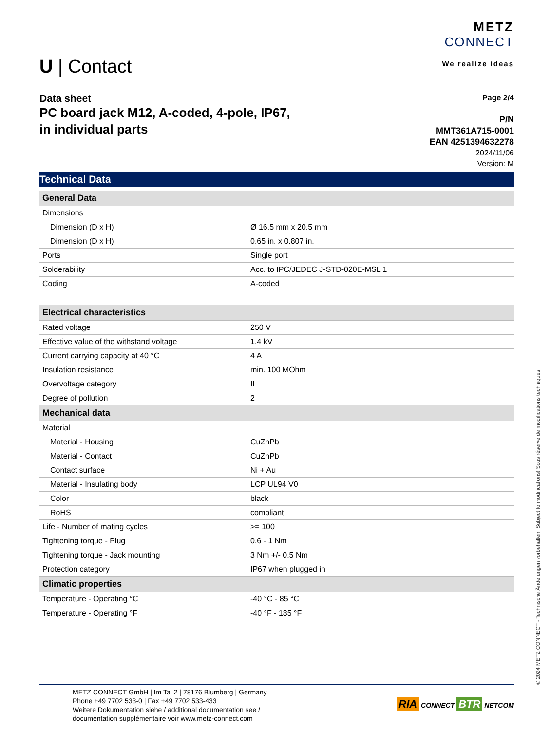U | Contact
METZ
CONNECT
We realize ideas
Data sheet
PC board jack M12, A-coded, 4-pole, IP67,
in individual parts
Page 2/4
P/N
MMT361A715-0001
EAN 4251394632278
2024/11/06
Version: M
Technical Data
| General Data | |
| Dimensions | |
| Dimension (D x H) | Ø 16.5 mm x 20.5 mm |
| Dimension (D x H) | 0.65 in. x 0.807 in. |
| Ports | Single port |
| Solderability | Acc. to IPC/JEDEC J-STD-020E-MSL 1 |
| Coding | A-coded |
| Electrical characteristics | |
| Rated voltage | 250 V |
| Effective value of the withstand voltage | 1.4 kV |
| Current carrying capacity at 40 °C | 4 A |
| Insulation resistance | min. 100 MOhm |
| Overvoltage category | II |
| Degree of pollution | 2 |
| Mechanical data | |
| Material | |
| Material - Housing | CuZnPb |
| Material - Contact | CuZnPb |
| Contact surface | Ni + Au |
| Material - Insulating body | LCP UL94 V0 |
| Color | black |
| RoHS | compliant |
| Life - Number of mating cycles | >= 100 |
| Tightening torque - Plug | 0,6 - 1 Nm |
| Tightening torque - Jack mounting | 3 Nm +/- 0,5 Nm |
| Protection category | IP67 when plugged in |
| Climatic properties | |
| Temperature - Operating °C | -40 °C - 85 °C |
| Temperature - Operating °F | -40 °F - 185 °F |
METZ CONNECT GmbH | Im Tal 2 | 78176 Blumberg | Germany
Phone +49 7702 533-0 | Fax +49 7702 533-433
Weitere Dokumentation siehe / additional documentation see /
documentation supplémentaire voir www.metz-connect.com
RIA CONNECT BTR NETCOM
© 2024 METZ CONNECT - Technische Änderungen vorbehalten! Subject to modifications! Sous réserve de modifications techniques!